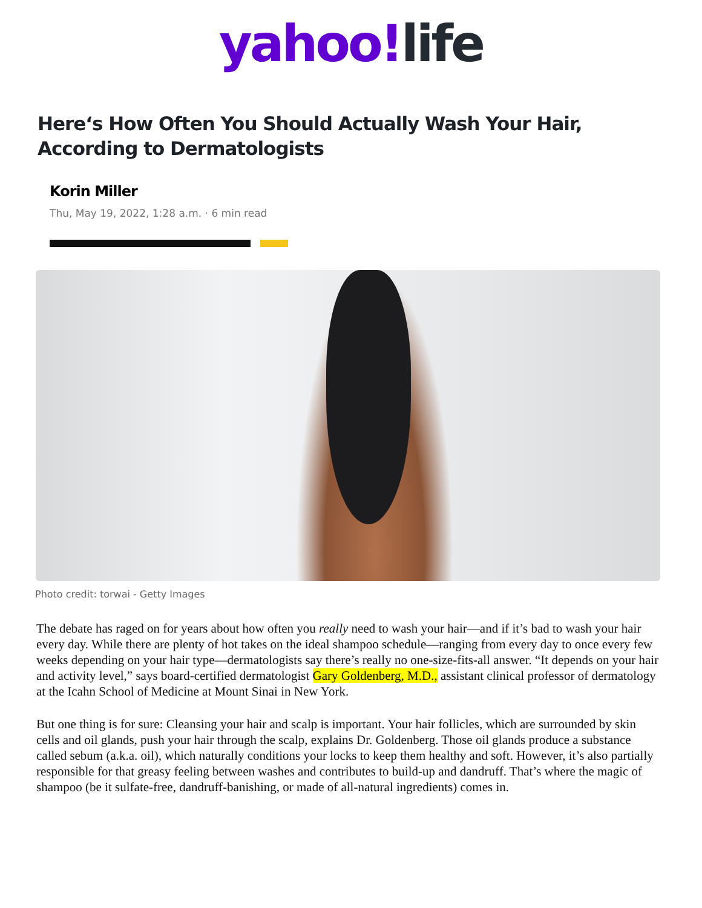yahoo!life
Here‘s How Often You Should Actually Wash Your Hair, According to Dermatologists
Korin Miller
Thu, May 19, 2022, 1:28 a.m. · 6 min read
Photo credit: torwai - Getty Images
The debate has raged on for years about how often you really need to wash your hair—and if it’s bad to wash your hair every day. While there are plenty of hot takes on the ideal shampoo schedule—ranging from every day to once every few weeks depending on your hair type—dermatologists say there’s really no one-size-fits-all answer. “It depends on your hair and activity level,” says board-certified dermatologist Gary Goldenberg, M.D., assistant clinical professor of dermatology at the Icahn School of Medicine at Mount Sinai in New York.
But one thing is for sure: Cleansing your hair and scalp is important. Your hair follicles, which are surrounded by skin cells and oil glands, push your hair through the scalp, explains Dr. Goldenberg. Those oil glands produce a substance called sebum (a.k.a. oil), which naturally conditions your locks to keep them healthy and soft. However, it’s also partially responsible for that greasy feeling between washes and contributes to build-up and dandruff. That’s where the magic of shampoo (be it sulfate-free, dandruff-banishing, or made of all-natural ingredients) comes in.